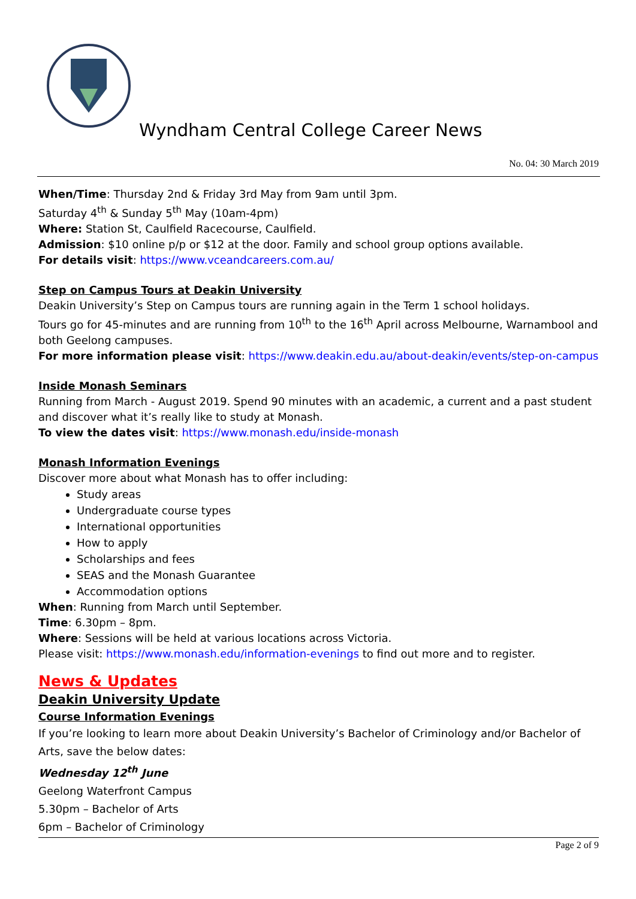Wyndham Central College Career News
No. 04: 30 March 2019
When/Time: Thursday 2nd & Friday 3rd May from 9am until 3pm.
Saturday 4<sup>th</sup> & Sunday 5<sup>th</sup> May (10am-4pm)
Where: Station St, Caulfield Racecourse, Caulfield.
Admission: $10 online p/p or $12 at the door. Family and school group options available.
For details visit: https://www.vceandcareers.com.au/
Step on Campus Tours at Deakin University
Deakin University’s Step on Campus tours are running again in the Term 1 school holidays.
Tours go for 45-minutes and are running from 10<sup>th</sup> to the 16<sup>th</sup> April across Melbourne, Warnambool and both Geelong campuses.
For more information please visit: https://www.deakin.edu.au/about-deakin/events/step-on-campus
Inside Monash Seminars
Running from March - August 2019. Spend 90 minutes with an academic, a current and a past student and discover what it’s really like to study at Monash.
To view the dates visit: https://www.monash.edu/inside-monash
Monash Information Evenings
Discover more about what Monash has to offer including:
Study areas
Undergraduate course types
International opportunities
How to apply
Scholarships and fees
SEAS and the Monash Guarantee
Accommodation options
When: Running from March until September.
Time: 6.30pm – 8pm.
Where: Sessions will be held at various locations across Victoria.
Please visit: https://www.monash.edu/information-evenings to find out more and to register.
News & Updates
Deakin University Update
Course Information Evenings
If you’re looking to learn more about Deakin University’s Bachelor of Criminology and/or Bachelor of Arts, save the below dates:
Wednesday 12<sup>th</sup> June
Geelong Waterfront Campus
5.30pm – Bachelor of Arts
6pm – Bachelor of Criminology
Page 2 of 9